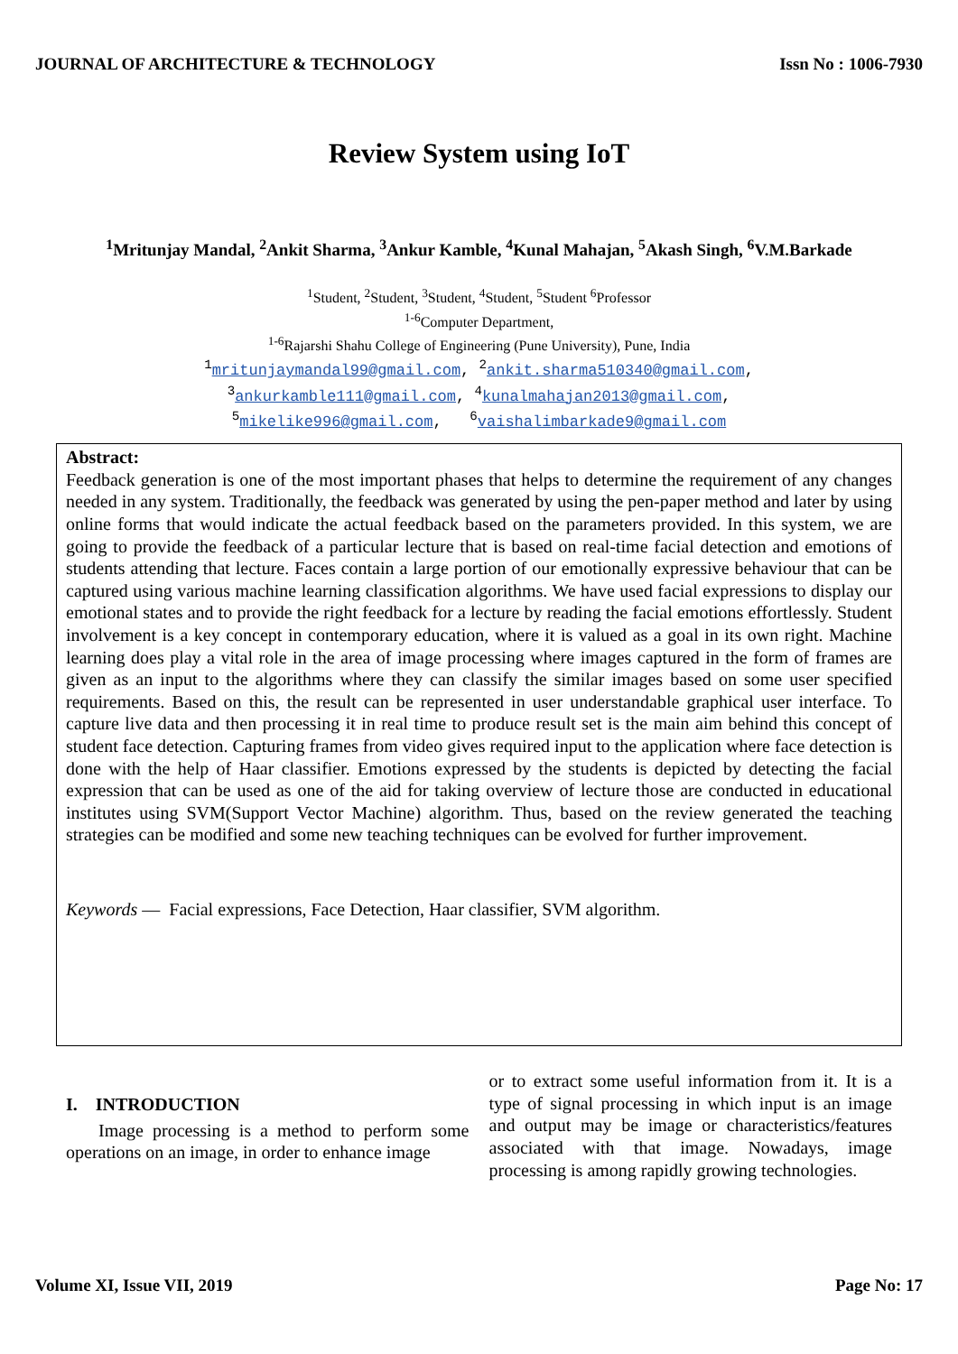JOURNAL OF ARCHITECTURE & TECHNOLOGY Issn No : 1006-7930
Review System using IoT
<sup>1</sup> Mritunjay Mandal, <sup>2</sup>Ankit Sharma, <sup>3</sup>Ankur Kamble, <sup>4</sup>Kunal Mahajan, <sup>5</sup>Akash Singh, <sup>6</sup>V.M.Barkade
<sup>1</sup> Student, <sup>2</sup>Student, <sup>3</sup>Student, <sup>4</sup>Student, <sup>5</sup>Student <sup>6</sup>Professor
<sup>1-6</sup>Computer Department,
<sup>1-6</sup>Rajarshi Shahu College of Engineering (Pune University), Pune, India
<sup>1</sup> mritunjaymandal99@gmail.com, <sup>2</sup>ankit.sharma510340@gmail.com,
<sup>3</sup> ankurkamble111@gmail.com, <sup>4</sup>kunalmahajan2013@gmail.com,
<sup>5</sup> mikelike996@gmail.com, <sup>6</sup>vaishalimbarkade9@gmail.com
Abstract:
Feedback generation is one of the most important phases that helps to determine the requirement of any changes needed in any system. Traditionally, the feedback was generated by using the pen-paper method and later by using online forms that would indicate the actual feedback based on the parameters provided. In this system, we are going to provide the feedback of a particular lecture that is based on real-time facial detection and emotions of students attending that lecture. Faces contain a large portion of our emotionally expressive behaviour that can be captured using various machine learning classification algorithms. We have used facial expressions to display our emotional states and to provide the right feedback for a lecture by reading the facial emotions effortlessly. Student involvement is a key concept in contemporary education, where it is valued as a goal in its own right. Machine learning does play a vital role in the area of image processing where images captured in the form of frames are given as an input to the algorithms where they can classify the similar images based on some user specified requirements. Based on this, the result can be represented in user understandable graphical user interface. To capture live data and then processing it in real time to produce result set is the main aim behind this concept of student face detection. Capturing frames from video gives required input to the application where face detection is done with the help of Haar classifier. Emotions expressed by the students is depicted by detecting the facial expression that can be used as one of the aid for taking overview of lecture those are conducted in educational institutes using SVM(Support Vector Machine) algorithm. Thus, based on the review generated the teaching strategies can be modified and some new teaching techniques can be evolved for further improvement.
Keywords — Facial expressions, Face Detection, Haar classifier, SVM algorithm.
I. INTRODUCTION
Image processing is a method to perform some operations on an image, in order to enhance image
or to extract some useful information from it. It is a type of signal processing in which input is an image and output may be image or characteristics/features associated with that image. Nowadays, image processing is among rapidly growing technologies.
Volume XI, Issue VII, 2019 Page No: 17